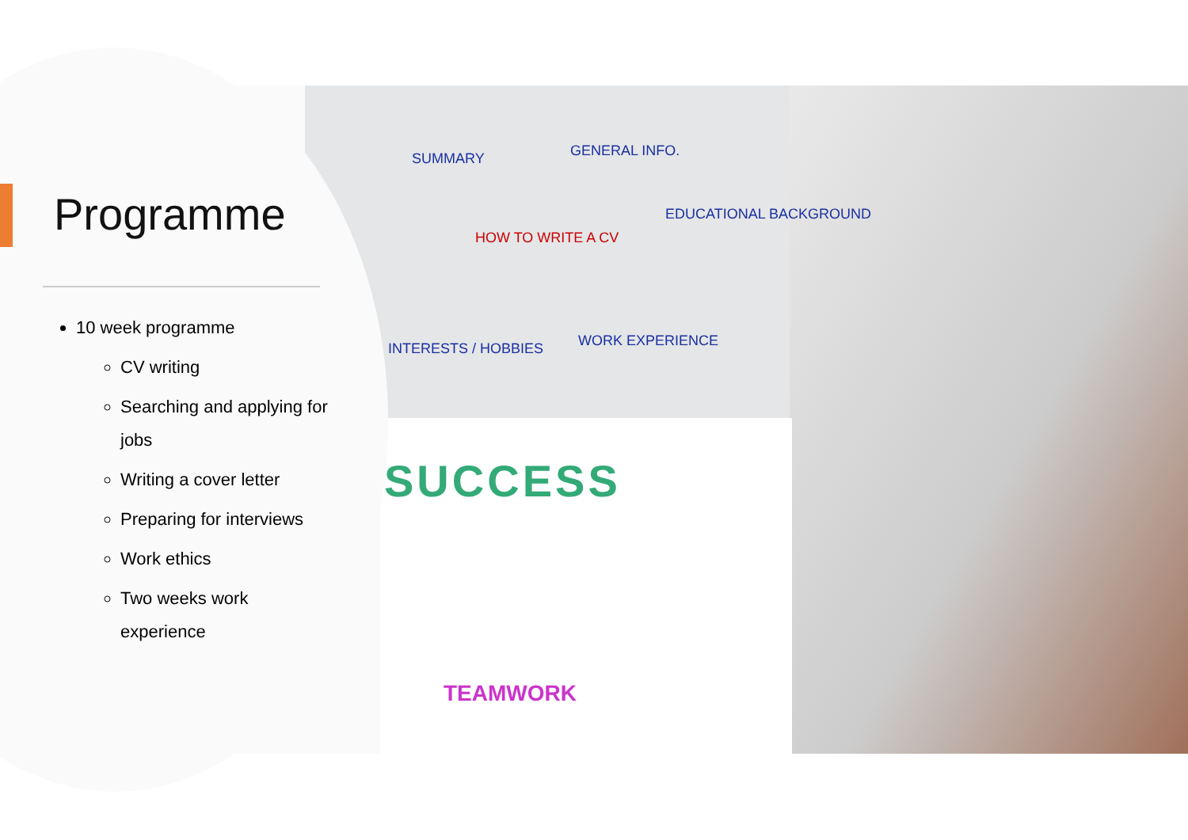SUMMARY GENERAL INFO.
HOW TO WRITE A CV
EDUCATIONAL BACKGROUND
INTERESTS / HOBBIES WORK EXPERIENCE
SUCCESS
TEAMWORK
Programme
10 week programme
CV writing
Searching and applying for jobs
Writing a cover letter
Preparing for interviews
Work ethics
Two weeks work experience